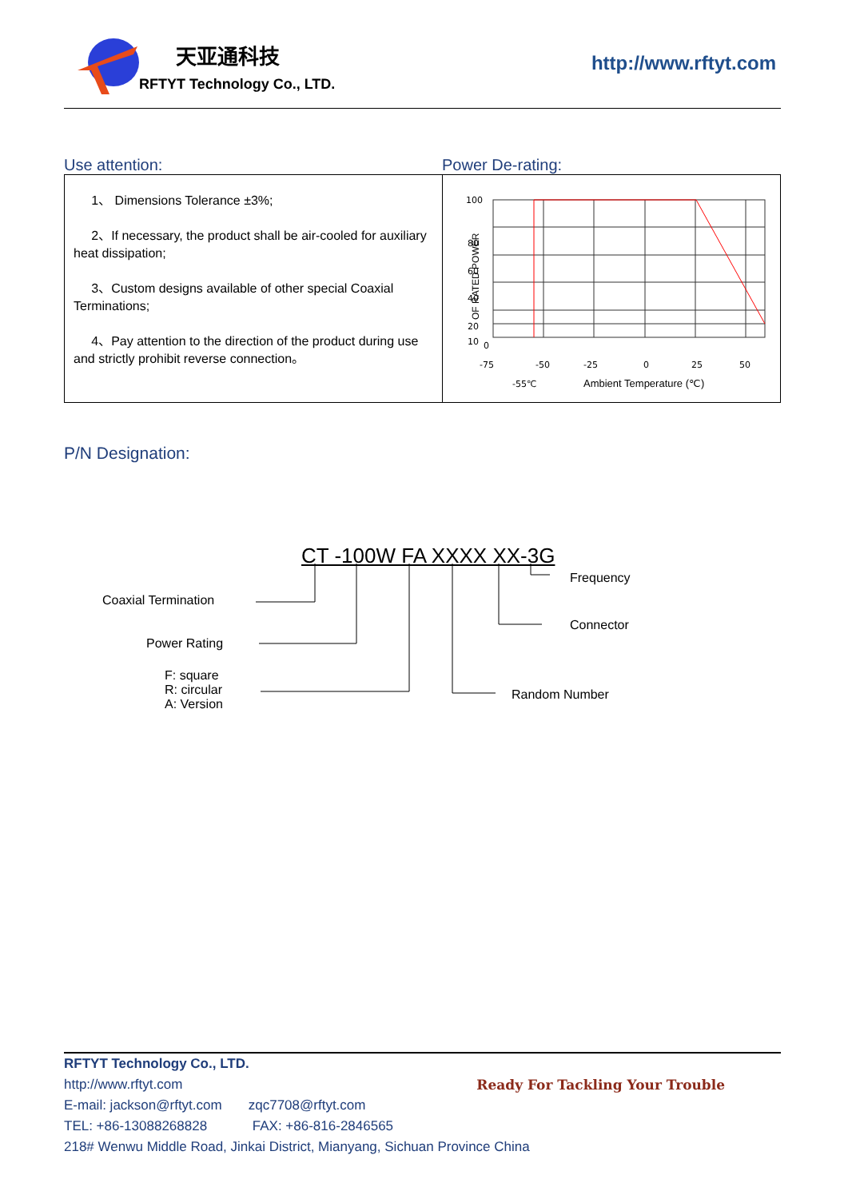天亚通科技
RFTYT Technology Co., LTD.
http://www.rftyt.com
Use attention: Power De-rating:
| 1、 Dimensions Tolerance ±3%; 2、If necessary, the product shall be air-cooled for auxiliary heat dissipation; 3、Custom designs available of other special Coaxial Terminations; 4、Pay attention to the direction of the product during use and strictly prohibit reverse connection。 | 100 80 60 40 20 10 0 -75 -50 -25 0 25 50 -55℃ Ambient Temperature (℃) OF RATED POWER |
P/N Designation:
CT -100W FA XXXX XX-3G
Coaxial Termination
Power Rating
F: square
R: circular
A: Version
Frequency
Connector
Random Number
RFTYT Technology Co., LTD.
http://www.rftyt.com Ready For Tackling Your Trouble
E-mail: jackson@rftyt.com zqc7708@rftyt.com
TEL: +86-13088268828 FAX: +86-816-2846565
218# Wenwu Middle Road, Jinkai District, Mianyang, Sichuan Province China